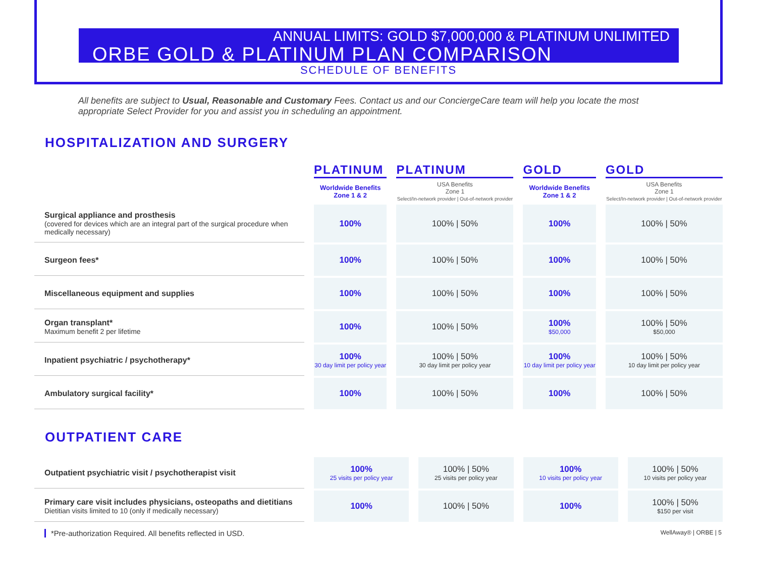ANNUAL LIMITS: GOLD $7,000,000 & PLATINUM UNLIMITED
ORBE GOLD & PLATINUM PLAN COMPARISON
SCHEDULE OF BENEFITS
All benefits are subject to Usual, Reasonable and Customary Fees. Contact us and our ConciergeCare team will help you locate the most appropriate Select Provider for you and assist you in scheduling an appointment.
HOSPITALIZATION AND SURGERY
| | PLATINUM | PLATINUM | GOLD | GOLD |
| | Worldwide Benefits Zone 1 & 2 | USA Benefits Zone 1 Select/In-network provider / Out-of-network provider | Worldwide Benefits Zone 1 & 2 | USA Benefits Zone 1 Select/In-network provider / Out-of-network provider |
| Surgical appliance and prosthesis (covered for devices which are an integral part of the surgical procedure when medically necessary) | 100% | 100% / 50% | 100% | 100% / 50% |
| Surgeon fees* | 100% | 100% / 50% | 100% | 100% / 50% |
| Miscellaneous equipment and supplies | 100% | 100% / 50% | 100% | 100% / 50% |
| Organ transplant* Maximum benefit 2 per lifetime | 100% | 100% / 50% | 100% $50,000 | 100% / 50% $50,000 |
| Inpatient psychiatric / psychotherapy* | 100% 30 day limit per policy year | 100% / 50% 30 day limit per policy year | 100% 10 day limit per policy year | 100% / 50% 10 day limit per policy year |
| Ambulatory surgical facility* | 100% | 100% / 50% | 100% | 100% / 50% |
OUTPATIENT CARE
| Outpatient psychiatric visit / psychotherapist visit | 100% 25 visits per policy year | 100% / 50% 25 visits per policy year | 100% 10 visits per policy year | 100% / 50% 10 visits per policy year |
| Primary care visit includes physicians, osteopaths and dietitians Dietitian visits limited to 10 (only if medically necessary) | 100% | 100% / 50% | 100% | 100% / 50% $150 per visit |
*Pre-authorization Required. All benefits reflected in USD. WellAway® | ORBE | 5